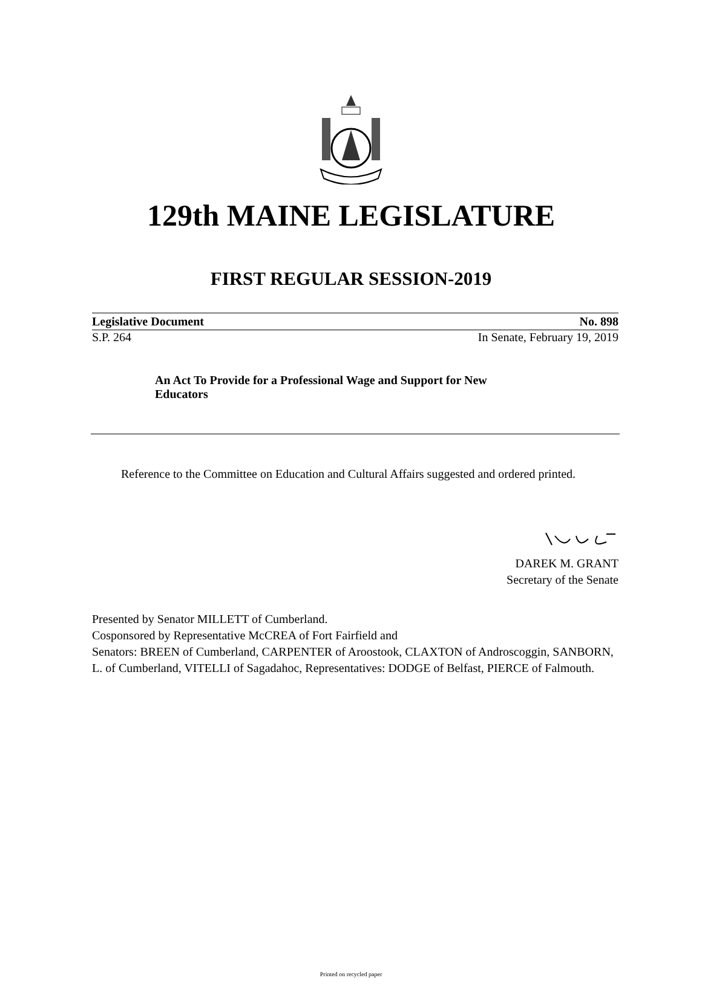129th MAINE LEGISLATURE
FIRST REGULAR SESSION-2019
Legislative Document No. 898
S.P. 264 In Senate, February 19, 2019
An Act To Provide for a Professional Wage and Support for New Educators
Reference to the Committee on Education and Cultural Affairs suggested and ordered printed.
DAREK M. GRANT
Secretary of the Senate
Presented by Senator MILLETT of Cumberland.
Cosponsored by Representative McCREA of Fort Fairfield and
Senators: BREEN of Cumberland, CARPENTER of Aroostook, CLAXTON of Androscoggin, SANBORN, L. of Cumberland, VITELLI of Sagadahoc, Representatives: DODGE of Belfast, PIERCE of Falmouth.
Printed on recycled paper